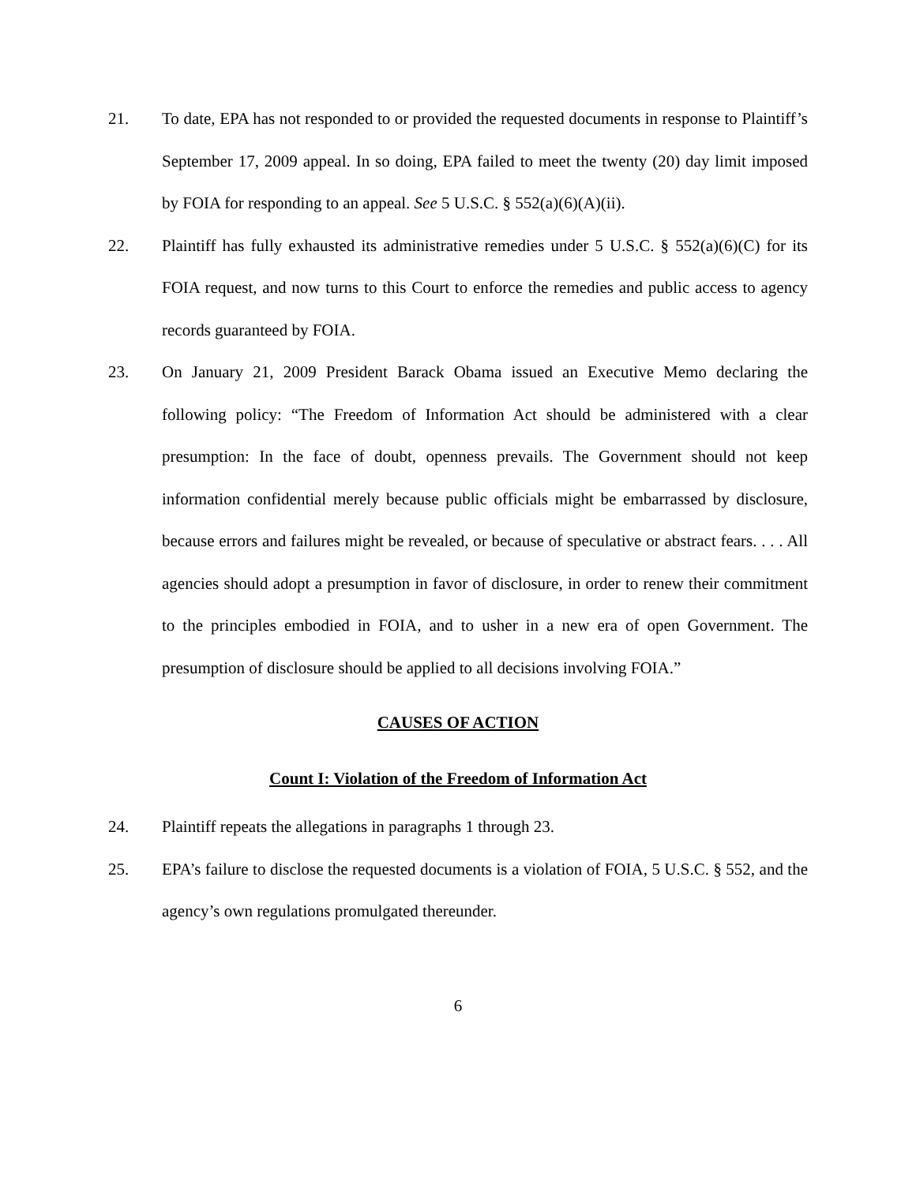21. To date, EPA has not responded to or provided the requested documents in response to Plaintiff’s September 17, 2009 appeal. In so doing, EPA failed to meet the twenty (20) day limit imposed by FOIA for responding to an appeal. See 5 U.S.C. § 552(a)(6)(A)(ii).
22. Plaintiff has fully exhausted its administrative remedies under 5 U.S.C. § 552(a)(6)(C) for its FOIA request, and now turns to this Court to enforce the remedies and public access to agency records guaranteed by FOIA.
23. On January 21, 2009 President Barack Obama issued an Executive Memo declaring the following policy: “The Freedom of Information Act should be administered with a clear presumption: In the face of doubt, openness prevails. The Government should not keep information confidential merely because public officials might be embarrassed by disclosure, because errors and failures might be revealed, or because of speculative or abstract fears. . . . All agencies should adopt a presumption in favor of disclosure, in order to renew their commitment to the principles embodied in FOIA, and to usher in a new era of open Government. The presumption of disclosure should be applied to all decisions involving FOIA.”
CAUSES OF ACTION
Count I: Violation of the Freedom of Information Act
24. Plaintiff repeats the allegations in paragraphs 1 through 23.
25. EPA’s failure to disclose the requested documents is a violation of FOIA, 5 U.S.C. § 552, and the agency’s own regulations promulgated thereunder.
6